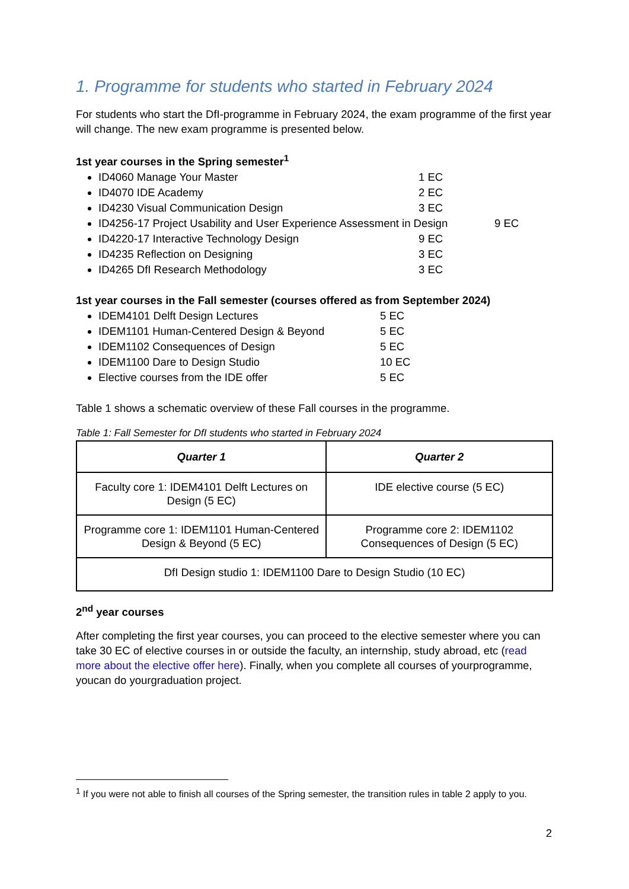1. Programme for students who started in February 2024
For students who start the DfI-programme in February 2024, the exam programme of the first year will change. The new exam programme is presented below.
1st year courses in the Spring semester<sup>1</sup>
ID4060 Manage Your Master 1 EC
ID4070 IDE Academy 2 EC
ID4230 Visual Communication Design 3 EC
ID4256-17 Project Usability and User Experience Assessment in Design 9 EC
ID4220-17 Interactive Technology Design 9 EC
ID4235 Reflection on Designing 3 EC
ID4265 DfI Research Methodology 3 EC
1st year courses in the Fall semester (courses offered as from September 2024)
IDEM4101 Delft Design Lectures 5 EC
IDEM1101 Human-Centered Design & Beyond 5 EC
IDEM1102 Consequences of Design 5 EC
IDEM1100 Dare to Design Studio 10 EC
Elective courses from the IDE offer 5 EC
Table 1 shows a schematic overview of these Fall courses in the programme.
Table 1: Fall Semester for DfI students who started in February 2024
| Quarter 1 | Quarter 2 |
| --- | --- |
| Faculty core 1: IDEM4101 Delft Lectures on Design (5 EC) | IDE elective course (5 EC) |
| Programme core 1: IDEM1101 Human-Centered Design & Beyond (5 EC) | Programme core 2: IDEM1102 Consequences of Design (5 EC) |
| DfI Design studio 1: IDEM1100 Dare to Design Studio (10 EC) | |
2<sup>nd</sup> year courses
After completing the first year courses, you can proceed to the elective semester where you can take 30 EC of elective courses in or outside the faculty, an internship, study abroad, etc (read more about the elective offer here). Finally, when you complete all courses of yourprogramme, youcan do yourgraduation project.
<sup>1</sup> If you were not able to finish all courses of the Spring semester, the transition rules in table 2 apply to you.
2